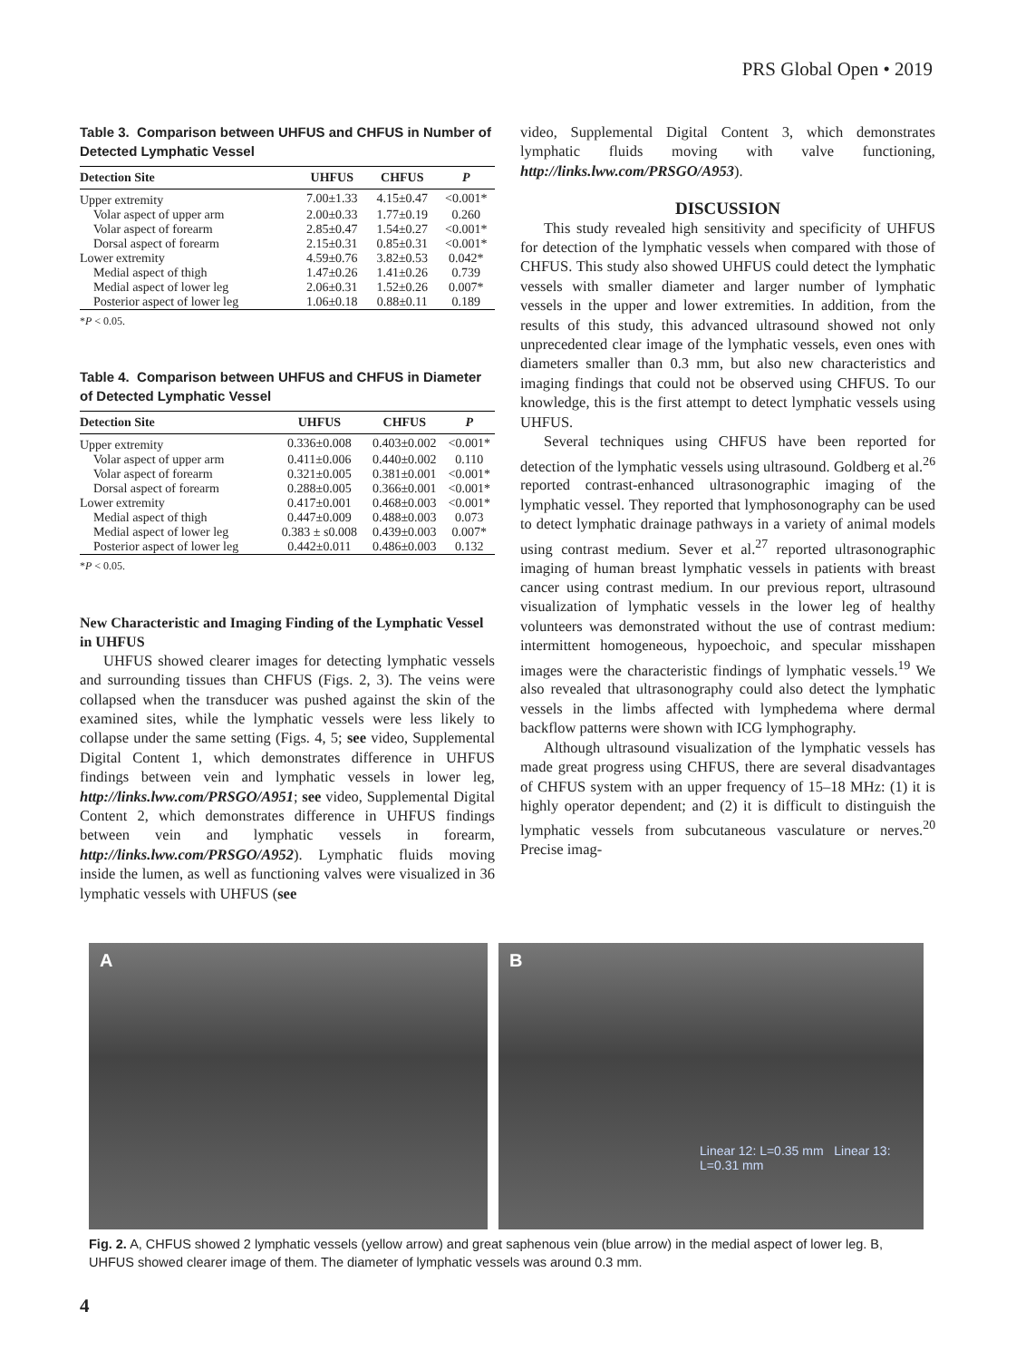PRS Global Open • 2019
Table 3. Comparison between UHFUS and CHFUS in Number of Detected Lymphatic Vessel
| Detection Site | UHFUS | CHFUS | P |
| --- | --- | --- | --- |
| Upper extremity | 7.00±1.33 | 4.15±0.47 | <0.001* |
| Volar aspect of upper arm | 2.00±0.33 | 1.77±0.19 | 0.260 |
| Volar aspect of forearm | 2.85±0.47 | 1.54±0.27 | <0.001* |
| Dorsal aspect of forearm | 2.15±0.31 | 0.85±0.31 | <0.001* |
| Lower extremity | 4.59±0.76 | 3.82±0.53 | 0.042* |
| Medial aspect of thigh | 1.47±0.26 | 1.41±0.26 | 0.739 |
| Medial aspect of lower leg | 2.06±0.31 | 1.52±0.26 | 0.007* |
| Posterior aspect of lower leg | 1.06±0.18 | 0.88±0.11 | 0.189 |
*P < 0.05.
Table 4. Comparison between UHFUS and CHFUS in Diameter of Detected Lymphatic Vessel
| Detection Site | UHFUS | CHFUS | P |
| --- | --- | --- | --- |
| Upper extremity | 0.336±0.008 | 0.403±0.002 | <0.001* |
| Volar aspect of upper arm | 0.411±0.006 | 0.440±0.002 | 0.110 |
| Volar aspect of forearm | 0.321±0.005 | 0.381±0.001 | <0.001* |
| Dorsal aspect of forearm | 0.288±0.005 | 0.366±0.001 | <0.001* |
| Lower extremity | 0.417±0.001 | 0.468±0.003 | <0.001* |
| Medial aspect of thigh | 0.447±0.009 | 0.488±0.003 | 0.073 |
| Medial aspect of lower leg | 0.383 ± s0.008 | 0.439±0.003 | 0.007* |
| Posterior aspect of lower leg | 0.442±0.011 | 0.486±0.003 | 0.132 |
*P < 0.05.
New Characteristic and Imaging Finding of the Lymphatic Vessel in UHFUS
UHFUS showed clearer images for detecting lymphatic vessels and surrounding tissues than CHFUS (Figs. 2, 3). The veins were collapsed when the transducer was pushed against the skin of the examined sites, while the lymphatic vessels were less likely to collapse under the same setting (Figs. 4, 5; see video, Supplemental Digital Content 1, which demonstrates difference in UHFUS findings between vein and lymphatic vessels in lower leg, http://links.lww.com/PRSGO/A951; see video, Supplemental Digital Content 2, which demonstrates difference in UHFUS findings between vein and lymphatic vessels in forearm, http://links.lww.com/PRSGO/A952). Lymphatic fluids moving inside the lumen, as well as functioning valves were visualized in 36 lymphatic vessels with UHFUS (see
video, Supplemental Digital Content 3, which demonstrates lymphatic fluids moving with valve functioning, http://links.lww.com/PRSGO/A953).
DISCUSSION
This study revealed high sensitivity and specificity of UHFUS for detection of the lymphatic vessels when compared with those of CHFUS. This study also showed UHFUS could detect the lymphatic vessels with smaller diameter and larger number of lymphatic vessels in the upper and lower extremities. In addition, from the results of this study, this advanced ultrasound showed not only unprecedented clear image of the lymphatic vessels, even ones with diameters smaller than 0.3 mm, but also new characteristics and imaging findings that could not be observed using CHFUS. To our knowledge, this is the first attempt to detect lymphatic vessels using UHFUS.
Several techniques using CHFUS have been reported for detection of the lymphatic vessels using ultrasound. Goldberg et al.<sup>26</sup> reported contrast-enhanced ultrasonographic imaging of the lymphatic vessel. They reported that lymphosonography can be used to detect lymphatic drainage pathways in a variety of animal models using contrast medium. Sever et al.<sup>27</sup> reported ultrasonographic imaging of human breast lymphatic vessels in patients with breast cancer using contrast medium. In our previous report, ultrasound visualization of lymphatic vessels in the lower leg of healthy volunteers was demonstrated without the use of contrast medium: intermittent homogeneous, hypoechoic, and specular misshapen images were the characteristic findings of lymphatic vessels.<sup>19</sup> We also revealed that ultrasonography could also detect the lymphatic vessels in the limbs affected with lymphedema where dermal backflow patterns were shown with ICG lymphography.
Although ultrasound visualization of the lymphatic vessels has made great progress using CHFUS, there are several disadvantages of CHFUS system with an upper frequency of 15–18 MHz: (1) it is highly operator dependent; and (2) it is difficult to distinguish the lymphatic vessels from subcutaneous vasculature or nerves.<sup>20</sup> Precise imag-
A B
Linear 12: L=0.35 mm Linear 13: L=0.31 mm
Fig. 2. A, CHFUS showed 2 lymphatic vessels (yellow arrow) and great saphenous vein (blue arrow) in the medial aspect of lower leg. B, UHFUS showed clearer image of them. The diameter of lymphatic vessels was around 0.3 mm.
4